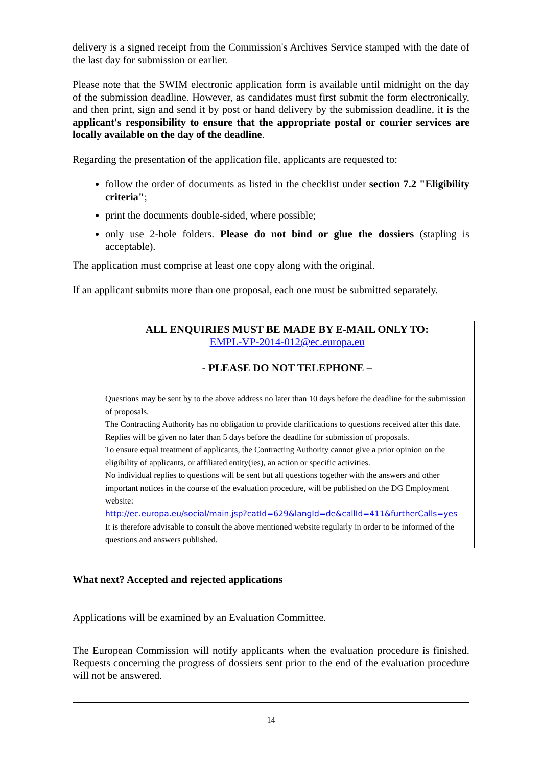delivery is a signed receipt from the Commission's Archives Service stamped with the date of the last day for submission or earlier.
Please note that the SWIM electronic application form is available until midnight on the day of the submission deadline. However, as candidates must first submit the form electronically, and then print, sign and send it by post or hand delivery by the submission deadline, it is the applicant's responsibility to ensure that the appropriate postal or courier services are locally available on the day of the deadline.
Regarding the presentation of the application file, applicants are requested to:
follow the order of documents as listed in the checklist under section 7.2 "Eligibility criteria";
print the documents double-sided, where possible;
only use 2-hole folders. Please do not bind or glue the dossiers (stapling is acceptable).
The application must comprise at least one copy along with the original.
If an applicant submits more than one proposal, each one must be submitted separately.
ALL ENQUIRIES MUST BE MADE BY E-MAIL ONLY TO:
EMPL-VP-2014-012@ec.europa.eu
- PLEASE DO NOT TELEPHONE –
Questions may be sent by to the above address no later than 10 days before the deadline for the submission of proposals.
The Contracting Authority has no obligation to provide clarifications to questions received after this date.
Replies will be given no later than 5 days before the deadline for submission of proposals.
To ensure equal treatment of applicants, the Contracting Authority cannot give a prior opinion on the eligibility of applicants, or affiliated entity(ies), an action or specific activities.
No individual replies to questions will be sent but all questions together with the answers and other important notices in the course of the evaluation procedure, will be published on the DG Employment website:
http://ec.europa.eu/social/main.jsp?catId=629&langId=de&callId=411&furtherCalls=yes
It is therefore advisable to consult the above mentioned website regularly in order to be informed of the questions and answers published.
What next? Accepted and rejected applications
Applications will be examined by an Evaluation Committee.
The European Commission will notify applicants when the evaluation procedure is finished. Requests concerning the progress of dossiers sent prior to the end of the evaluation procedure will not be answered.
14